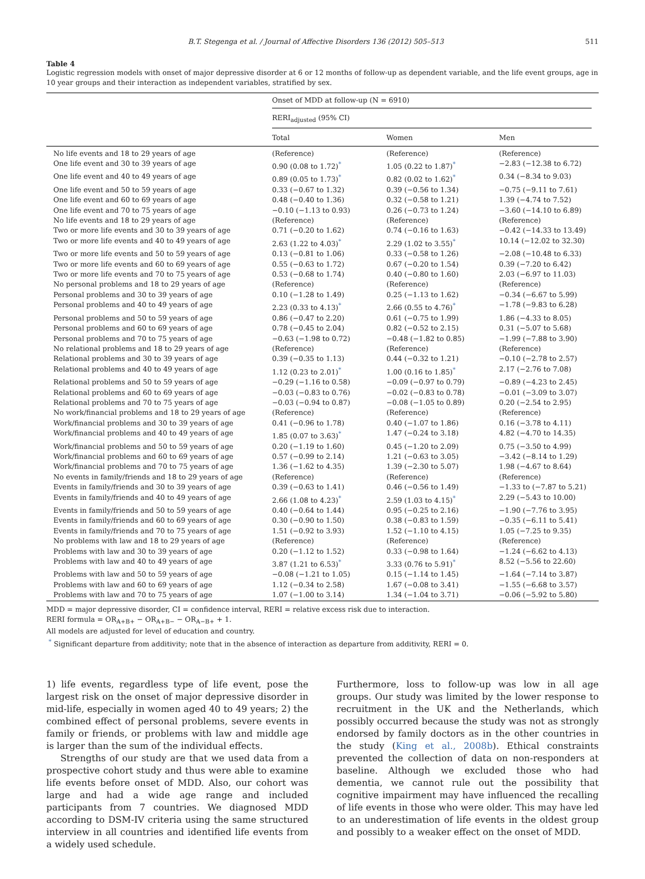B.T. Stegenga et al. / Journal of Affective Disorders 136 (2012) 505–513 511
Table 4
Logistic regression models with onset of major depressive disorder at 6 or 12 months of follow-up as dependent variable, and the life event groups, age in 10 year groups and their interaction as independent variables, stratified by sex.
| | Onset of MDD at follow-up (N = 6910) | | |
| --- | --- | --- | --- |
| | RERI<sub>adjusted</sub> (95% CI) | | |
| | Total | Women | Men |
| No life events and 18 to 29 years of age | (Reference) | (Reference) | (Reference) |
| One life event and 30 to 39 years of age | 0.90 (0.08 to 1.72)<sup>*</sup> | 1.05 (0.22 to 1.87)<sup>*</sup> | −2.83 (−12.38 to 6.72) |
| One life event and 40 to 49 years of age | 0.89 (0.05 to 1.73)<sup>*</sup> | 0.82 (0.02 to 1.62)<sup>*</sup> | 0.34 (−8.34 to 9.03) |
| One life event and 50 to 59 years of age | 0.33 (−0.67 to 1.32) | 0.39 (−0.56 to 1.34) | −0.75 (−9.11 to 7.61) |
| One life event and 60 to 69 years of age | 0.48 (−0.40 to 1.36) | 0.32 (−0.58 to 1.21) | 1.39 (−4.74 to 7.52) |
| One life event and 70 to 75 years of age | −0.10 (−1.13 to 0.93) | 0.26 (−0.73 to 1.24) | −3.60 (−14.10 to 6.89) |
| No life events and 18 to 29 years of age | (Reference) | (Reference) | (Reference) |
| Two or more life events and 30 to 39 years of age | 0.71 (−0.20 to 1.62) | 0.74 (−0.16 to 1.63) | −0.42 (−14.33 to 13.49) |
| Two or more life events and 40 to 49 years of age | 2.63 (1.22 to 4.03)<sup>*</sup> | 2.29 (1.02 to 3.55)<sup>*</sup> | 10.14 (−12.02 to 32.30) |
| Two or more life events and 50 to 59 years of age | 0.13 (−0.81 to 1.06) | 0.33 (−0.58 to 1.26) | −2.08 (−10.48 to 6.33) |
| Two or more life events and 60 to 69 years of age | 0.55 (−0.63 to 1.72) | 0.67 (−0.20 to 1.54) | 0.39 (−7.20 to 6.42) |
| Two or more life events and 70 to 75 years of age | 0.53 (−0.68 to 1.74) | 0.40 (−0.80 to 1.60) | 2.03 (−6.97 to 11.03) |
| No personal problems and 18 to 29 years of age | (Reference) | (Reference) | (Reference) |
| Personal problems and 30 to 39 years of age | 0.10 (−1.28 to 1.49) | 0.25 (−1.13 to 1.62) | −0.34 (−6.67 to 5.99) |
| Personal problems and 40 to 49 years of age | 2.23 (0.33 to 4.13)<sup>*</sup> | 2.66 (0.55 to 4.76)<sup>*</sup> | −1.78 (−9.83 to 6.28) |
| Personal problems and 50 to 59 years of age | 0.86 (−0.47 to 2.20) | 0.61 (−0.75 to 1.99) | 1.86 (−4.33 to 8.05) |
| Personal problems and 60 to 69 years of age | 0.78 (−0.45 to 2.04) | 0.82 (−0.52 to 2.15) | 0.31 (−5.07 to 5.68) |
| Personal problems and 70 to 75 years of age | −0.63 (−1.98 to 0.72) | −0.48 (−1.82 to 0.85) | −1.99 (−7.88 to 3.90) |
| No relational problems and 18 to 29 years of age | (Reference) | (Reference) | (Reference) |
| Relational problems and 30 to 39 years of age | 0.39 (−0.35 to 1.13) | 0.44 (−0.32 to 1.21) | −0.10 (−2.78 to 2.57) |
| Relational problems and 40 to 49 years of age | 1.12 (0.23 to 2.01)<sup>*</sup> | 1.00 (0.16 to 1.85)<sup>*</sup> | 2.17 (−2.76 to 7.08) |
| Relational problems and 50 to 59 years of age | −0.29 (−1.16 to 0.58) | −0.09 (−0.97 to 0.79) | −0.89 (−4.23 to 2.45) |
| Relational problems and 60 to 69 years of age | −0.03 (−0.83 to 0.76) | −0.02 (−0.83 to 0.78) | −0.01 (−3.09 to 3.07) |
| Relational problems and 70 to 75 years of age | −0.03 (−0.94 to 0.87) | −0.08 (−1.05 to 0.89) | 0.20 (−2.54 to 2.95) |
| No work/financial problems and 18 to 29 years of age | (Reference) | (Reference) | (Reference) |
| Work/financial problems and 30 to 39 years of age | 0.41 (−0.96 to 1.78) | 0.40 (−1.07 to 1.86) | 0.16 (−3.78 to 4.11) |
| Work/financial problems and 40 to 49 years of age | 1.85 (0.07 to 3.63)<sup>*</sup> | 1.47 (−0.24 to 3.18) | 4.82 (−4.70 to 14.35) |
| Work/financial problems and 50 to 59 years of age | 0.20 (−1.19 to 1.60) | 0.45 (−1.20 to 2.09) | 0.75 (−3.50 to 4.99) |
| Work/financial problems and 60 to 69 years of age | 0.57 (−0.99 to 2.14) | 1.21 (−0.63 to 3.05) | −3.42 (−8.14 to 1.29) |
| Work/financial problems and 70 to 75 years of age | 1.36 (−1.62 to 4.35) | 1.39 (−2.30 to 5.07) | 1.98 (−4.67 to 8.64) |
| No events in family/friends and 18 to 29 years of age | (Reference) | (Reference) | (Reference) |
| Events in family/friends and 30 to 39 years of age | 0.39 (−0.63 to 1.41) | 0.46 (−0.56 to 1.49) | −1.33 to (−7.87 to 5.21) |
| Events in family/friends and 40 to 49 years of age | 2.66 (1.08 to 4.23)<sup>*</sup> | 2.59 (1.03 to 4.15)<sup>*</sup> | 2.29 (−5.43 to 10.00) |
| Events in family/friends and 50 to 59 years of age | 0.40 (−0.64 to 1.44) | 0.95 (−0.25 to 2.16) | −1.90 (−7.76 to 3.95) |
| Events in family/friends and 60 to 69 years of age | 0.30 (−0.90 to 1.50) | 0.38 (−0.83 to 1.59) | −0.35 (−6.11 to 5.41) |
| Events in family/friends and 70 to 75 years of age | 1.51 (−0.92 to 3.93) | 1.52 (−1.10 to 4.15) | 1.05 (−7.25 to 9.35) |
| No problems with law and 18 to 29 years of age | (Reference) | (Reference) | (Reference) |
| Problems with law and 30 to 39 years of age | 0.20 (−1.12 to 1.52) | 0.33 (−0.98 to 1.64) | −1.24 (−6.62 to 4.13) |
| Problems with law and 40 to 49 years of age | 3.87 (1.21 to 6.53)<sup>*</sup> | 3.33 (0.76 to 5.91)<sup>*</sup> | 8.52 (−5.56 to 22.60) |
| Problems with law and 50 to 59 years of age | −0.08 (−1.21 to 1.05) | 0.15 (−1.14 to 1.45) | −1.64 (−7.14 to 3.87) |
| Problems with law and 60 to 69 years of age | 1.12 (−0.34 to 2.58) | 1.67 (−0.08 to 3.41) | −1.55 (−6.68 to 3.57) |
| Problems with law and 70 to 75 years of age | 1.07 (−1.00 to 3.14) | 1.34 (−1.04 to 3.71) | −0.06 (−5.92 to 5.80) |
MDD = major depressive disorder, CI = confidence interval, RERI = relative excess risk due to interaction.
RERI formula = OR<sub>A+B+</sub> − OR<sub>A+B−</sub> − OR<sub>A−B+</sub> + 1.
All models are adjusted for level of education and country.
<sup>*</sup> Significant departure from additivity; note that in the absence of interaction as departure from additivity, RERI = 0.
1) life events, regardless type of life event, pose the largest risk on the onset of major depressive disorder in mid-life, especially in women aged 40 to 49 years; 2) the combined effect of personal problems, severe events in family or friends, or problems with law and middle age is larger than the sum of the individual effects.
Strengths of our study are that we used data from a prospective cohort study and thus were able to examine life events before onset of MDD. Also, our cohort was large and had a wide age range and included participants from 7 countries. We diagnosed MDD according to DSM-IV criteria using the same structured interview in all countries and identified life events from a widely used schedule.
Furthermore, loss to follow-up was low in all age groups. Our study was limited by the lower response to recruitment in the UK and the Netherlands, which possibly occurred because the study was not as strongly endorsed by family doctors as in the other countries in the study (King et al., 2008b). Ethical constraints prevented the collection of data on non-responders at baseline. Although we excluded those who had dementia, we cannot rule out the possibility that cognitive impairment may have influenced the recalling of life events in those who were older. This may have led to an underestimation of life events in the oldest group and possibly to a weaker effect on the onset of MDD.